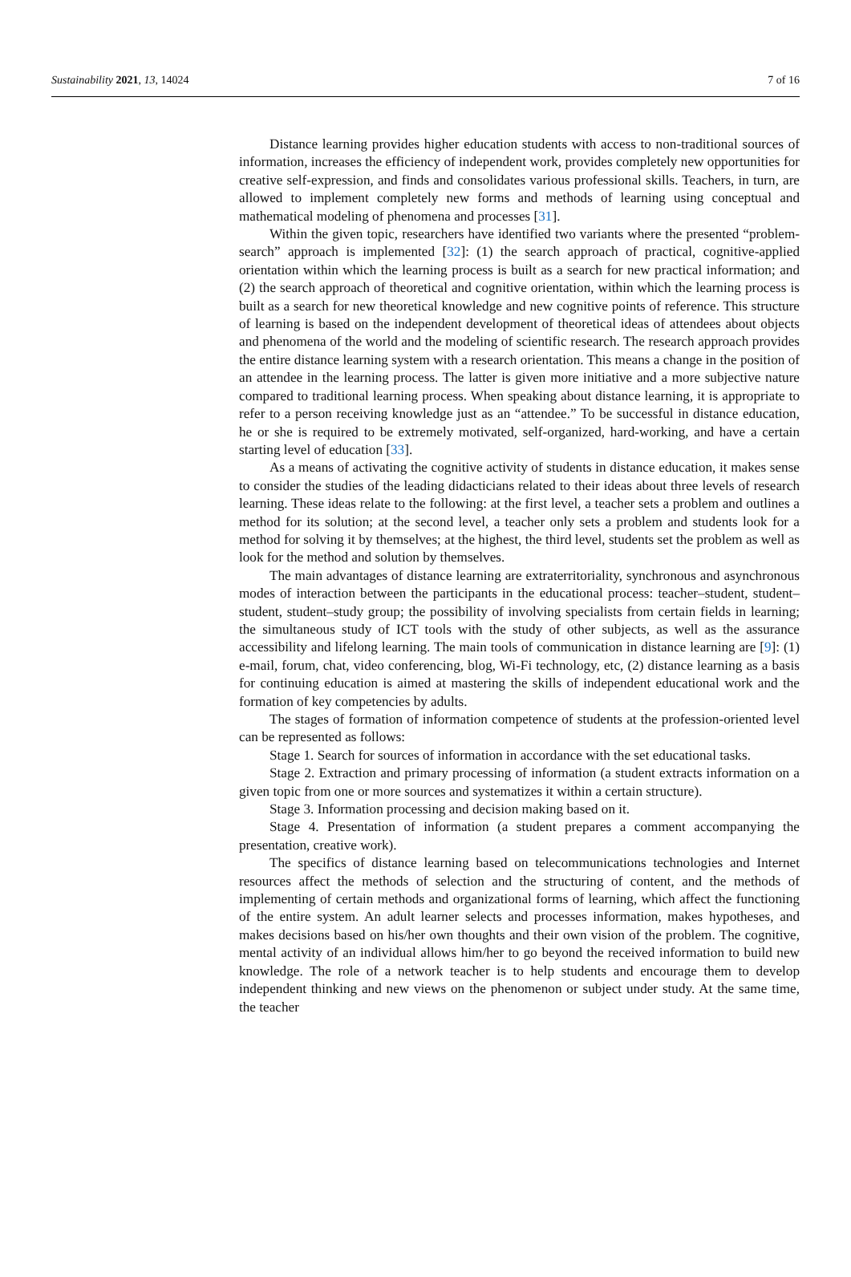Sustainability 2021, 13, 14024 7 of 16
Distance learning provides higher education students with access to non-traditional sources of information, increases the efficiency of independent work, provides completely new opportunities for creative self-expression, and finds and consolidates various professional skills. Teachers, in turn, are allowed to implement completely new forms and methods of learning using conceptual and mathematical modeling of phenomena and processes [31].
Within the given topic, researchers have identified two variants where the presented “problem-search” approach is implemented [32]: (1) the search approach of practical, cognitive-applied orientation within which the learning process is built as a search for new practical information; and (2) the search approach of theoretical and cognitive orientation, within which the learning process is built as a search for new theoretical knowledge and new cognitive points of reference. This structure of learning is based on the independent development of theoretical ideas of attendees about objects and phenomena of the world and the modeling of scientific research. The research approach provides the entire distance learning system with a research orientation. This means a change in the position of an attendee in the learning process. The latter is given more initiative and a more subjective nature compared to traditional learning process. When speaking about distance learning, it is appropriate to refer to a person receiving knowledge just as an “attendee.” To be successful in distance education, he or she is required to be extremely motivated, self-organized, hard-working, and have a certain starting level of education [33].
As a means of activating the cognitive activity of students in distance education, it makes sense to consider the studies of the leading didacticians related to their ideas about three levels of research learning. These ideas relate to the following: at the first level, a teacher sets a problem and outlines a method for its solution; at the second level, a teacher only sets a problem and students look for a method for solving it by themselves; at the highest, the third level, students set the problem as well as look for the method and solution by themselves.
The main advantages of distance learning are extraterritoriality, synchronous and asynchronous modes of interaction between the participants in the educational process: teacher–student, student–student, student–study group; the possibility of involving specialists from certain fields in learning; the simultaneous study of ICT tools with the study of other subjects, as well as the assurance accessibility and lifelong learning. The main tools of communication in distance learning are [9]: (1) e-mail, forum, chat, video conferencing, blog, Wi-Fi technology, etc, (2) distance learning as a basis for continuing education is aimed at mastering the skills of independent educational work and the formation of key competencies by adults.
The stages of formation of information competence of students at the profession-oriented level can be represented as follows:
Stage 1. Search for sources of information in accordance with the set educational tasks.
Stage 2. Extraction and primary processing of information (a student extracts information on a given topic from one or more sources and systematizes it within a certain structure).
Stage 3. Information processing and decision making based on it.
Stage 4. Presentation of information (a student prepares a comment accompanying the presentation, creative work).
The specifics of distance learning based on telecommunications technologies and Internet resources affect the methods of selection and the structuring of content, and the methods of implementing of certain methods and organizational forms of learning, which affect the functioning of the entire system. An adult learner selects and processes information, makes hypotheses, and makes decisions based on his/her own thoughts and their own vision of the problem. The cognitive, mental activity of an individual allows him/her to go beyond the received information to build new knowledge. The role of a network teacher is to help students and encourage them to develop independent thinking and new views on the phenomenon or subject under study. At the same time, the teacher